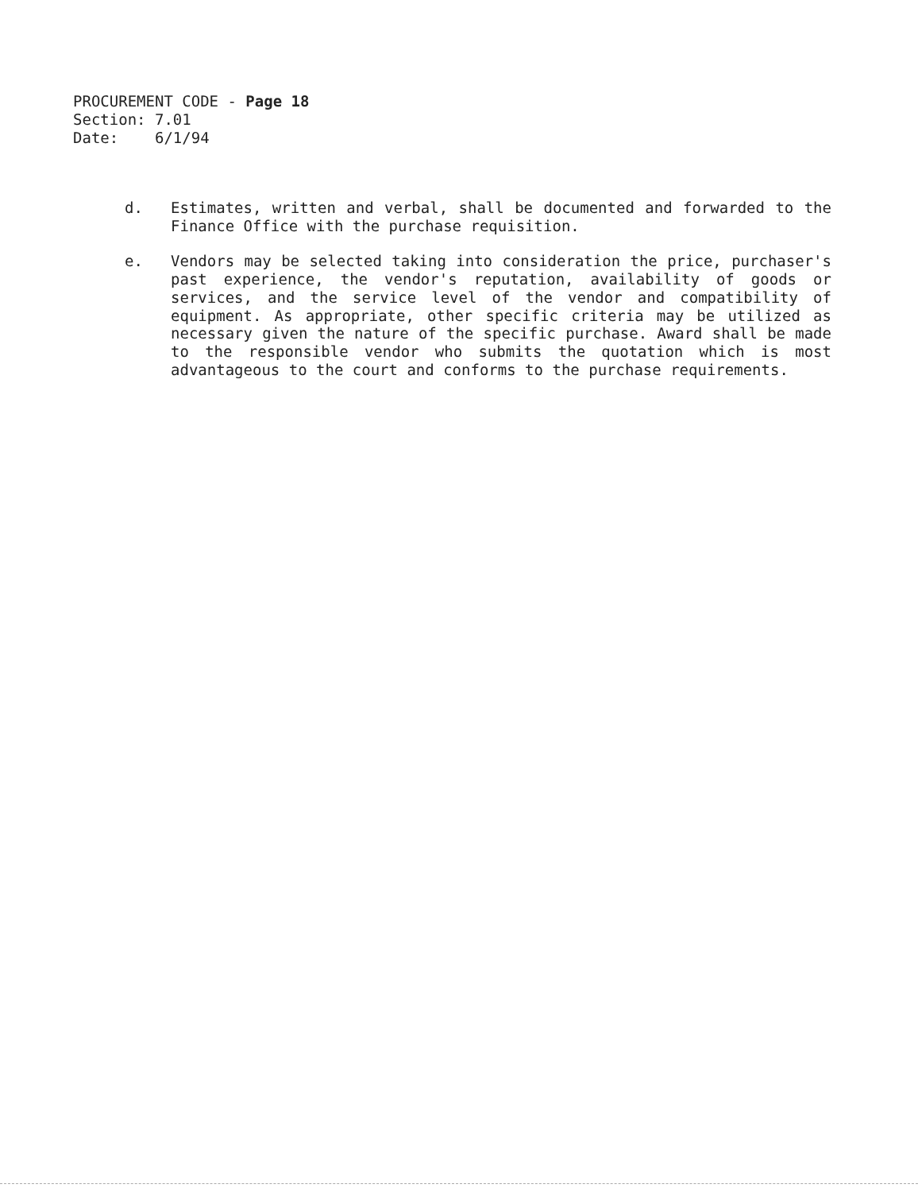PROCUREMENT CODE - Page 18 Section: 7.01 Date: 6/1/94
d. Estimates, written and verbal, shall be documented and forwarded to the Finance Office with the purchase requisition.
e. Vendors may be selected taking into consideration the price, purchaser's past experience, the vendor's reputation, availability of goods or services, and the service level of the vendor and compatibility of equipment. As appropriate, other specific criteria may be utilized as necessary given the nature of the specific purchase. Award shall be made to the responsible vendor who submits the quotation which is most advantageous to the court and conforms to the purchase requirements.